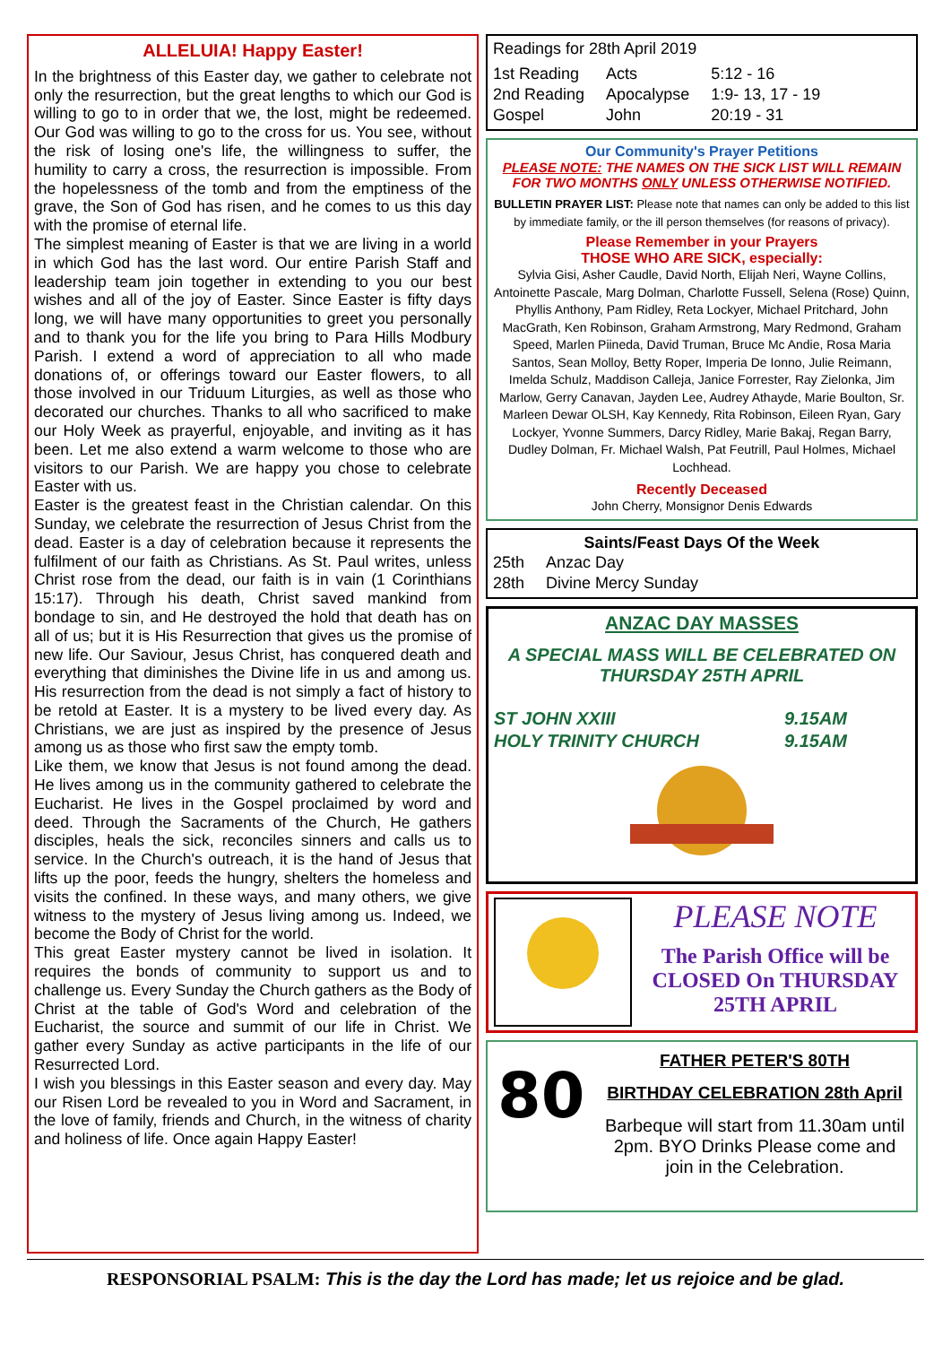ALLELUIA! Happy Easter!
In the brightness of this Easter day, we gather to celebrate not only the resurrection, but the great lengths to which our God is willing to go to in order that we, the lost, might be redeemed. Our God was willing to go to the cross for us. You see, without the risk of losing one's life, the willingness to suffer, the humility to carry a cross, the resurrection is impossible. From the hopelessness of the tomb and from the emptiness of the grave, the Son of God has risen, and he comes to us this day with the promise of eternal life.
The simplest meaning of Easter is that we are living in a world in which God has the last word. Our entire Parish Staff and leadership team join together in extending to you our best wishes and all of the joy of Easter. Since Easter is fifty days long, we will have many opportunities to greet you personally and to thank you for the life you bring to Para Hills Modbury Parish. I extend a word of appreciation to all who made donations of, or offerings toward our Easter flowers, to all those involved in our Triduum Liturgies, as well as those who decorated our churches. Thanks to all who sacrificed to make our Holy Week as prayerful, enjoyable, and inviting as it has been. Let me also extend a warm welcome to those who are visitors to our Parish. We are happy you chose to celebrate Easter with us.
Easter is the greatest feast in the Christian calendar. On this Sunday, we celebrate the resurrection of Jesus Christ from the dead. Easter is a day of celebration because it represents the fulfilment of our faith as Christians. As St. Paul writes, unless Christ rose from the dead, our faith is in vain (1 Corinthians 15:17). Through his death, Christ saved mankind from bondage to sin, and He destroyed the hold that death has on all of us; but it is His Resurrection that gives us the promise of new life. Our Saviour, Jesus Christ, has conquered death and everything that diminishes the Divine life in us and among us. His resurrection from the dead is not simply a fact of history to be retold at Easter. It is a mystery to be lived every day. As Christians, we are just as inspired by the presence of Jesus among us as those who first saw the empty tomb.
Like them, we know that Jesus is not found among the dead. He lives among us in the community gathered to celebrate the Eucharist. He lives in the Gospel proclaimed by word and deed. Through the Sacraments of the Church, He gathers disciples, heals the sick, reconciles sinners and calls us to service. In the Church's outreach, it is the hand of Jesus that lifts up the poor, feeds the hungry, shelters the homeless and visits the confined. In these ways, and many others, we give witness to the mystery of Jesus living among us. Indeed, we become the Body of Christ for the world.
This great Easter mystery cannot be lived in isolation. It requires the bonds of community to support us and to challenge us. Every Sunday the Church gathers as the Body of Christ at the table of God's Word and celebration of the Eucharist, the source and summit of our life in Christ. We gather every Sunday as active participants in the life of our Resurrected Lord.
I wish you blessings in this Easter season and every day. May our Risen Lord be revealed to you in Word and Sacrament, in the love of family, friends and Church, in the witness of charity and holiness of life. Once again Happy Easter!
Readings for 28th April 2019
| 1st Reading | Acts | 5:12 - 16 |
| 2nd Reading | Apocalypse | 1:9- 13, 17 - 19 |
| Gospel | John | 20:19 - 31 |
Our Community's Prayer Petitions
PLEASE NOTE: THE NAMES ON THE SICK LIST WILL REMAIN FOR TWO MONTHS ONLY UNLESS OTHERWISE NOTIFIED.
BULLETIN PRAYER LIST: Please note that names can only be added to this list by immediate family, or the ill person themselves (for reasons of privacy).
Please Remember in your Prayers
THOSE WHO ARE SICK, especially:
Sylvia Gisi, Asher Caudle, David North, Elijah Neri, Wayne Collins, Antoinette Pascale, Marg Dolman, Charlotte Fussell, Selena (Rose) Quinn, Phyllis Anthony, Pam Ridley, Reta Lockyer, Michael Pritchard, John MacGrath, Ken Robinson, Graham Armstrong, Mary Redmond, Graham Speed, Marlen Piineda, David Truman, Bruce Mc Andie, Rosa Maria Santos, Sean Molloy, Betty Roper, Imperia De Ionno, Julie Reimann, Imelda Schulz, Maddison Calleja, Janice Forrester, Ray Zielonka, Jim Marlow, Gerry Canavan, Jayden Lee, Audrey Athayde, Marie Boulton, Sr. Marleen Dewar OLSH, Kay Kennedy, Rita Robinson, Eileen Ryan, Gary Lockyer, Yvonne Summers, Darcy Ridley, Marie Bakaj, Regan Barry, Dudley Dolman, Fr. Michael Walsh, Pat Feutrill, Paul Holmes, Michael Lochhead.
Recently Deceased
John Cherry, Monsignor Denis Edwards
Saints/Feast Days Of the Week
| 25th | Anzac Day |
| 28th | Divine Mercy Sunday |
ANZAC DAY MASSES
A SPECIAL MASS WILL BE CELEBRATED ON THURSDAY 25TH APRIL
| ST JOHN XXIII | 9.15AM |
| HOLY TRINITY CHURCH | 9.15AM |
PLEASE NOTE
The Parish Office will be CLOSED On THURSDAY 25TH APRIL
80
FATHER PETER'S 80TH
BIRTHDAY CELEBRATION 28th April
Barbeque will start from 11.30am until 2pm. BYO Drinks Please come and join in the Celebration.
RESPONSORIAL PSALM: This is the day the Lord has made; let us rejoice and be glad.